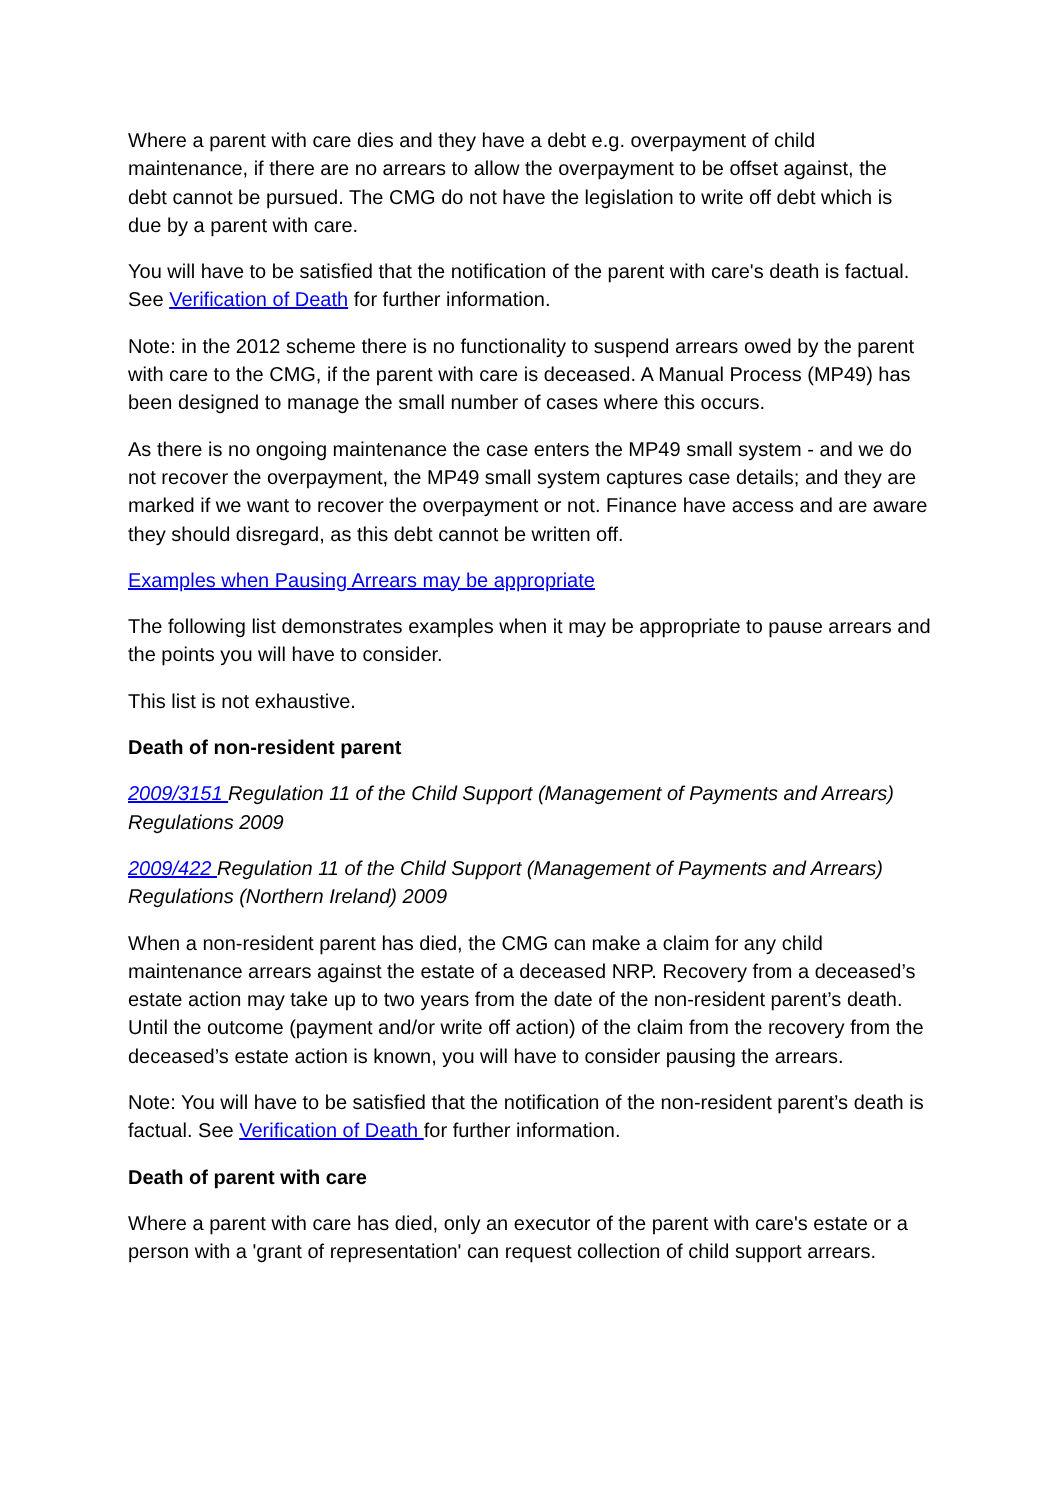Where a parent with care dies and they have a debt e.g. overpayment of child maintenance, if there are no arrears to allow the overpayment to be offset against, the debt cannot be pursued. The CMG do not have the legislation to write off debt which is due by a parent with care.
You will have to be satisfied that the notification of the parent with care's death is factual. See Verification of Death for further information.
Note: in the 2012 scheme there is no functionality to suspend arrears owed by the parent with care to the CMG, if the parent with care is deceased. A Manual Process (MP49) has been designed to manage the small number of cases where this occurs.
As there is no ongoing maintenance the case enters the MP49 small system - and we do not recover the overpayment, the MP49 small system captures case details; and they are marked if we want to recover the overpayment or not. Finance have access and are aware they should disregard, as this debt cannot be written off.
Examples when Pausing Arrears may be appropriate
The following list demonstrates examples when it may be appropriate to pause arrears and the points you will have to consider.
This list is not exhaustive.
Death of non-resident parent
2009/3151 Regulation 11 of the Child Support (Management of Payments and Arrears) Regulations 2009
2009/422 Regulation 11 of the Child Support (Management of Payments and Arrears) Regulations (Northern Ireland) 2009
When a non-resident parent has died, the CMG can make a claim for any child maintenance arrears against the estate of a deceased NRP. Recovery from a deceased’s estate action may take up to two years from the date of the non-resident parent’s death. Until the outcome (payment and/or write off action) of the claim from the recovery from the deceased’s estate action is known, you will have to consider pausing the arrears.
Note: You will have to be satisfied that the notification of the non-resident parent’s death is factual. See Verification of Death for further information.
Death of parent with care
Where a parent with care has died, only an executor of the parent with care's estate or a person with a 'grant of representation' can request collection of child support arrears.